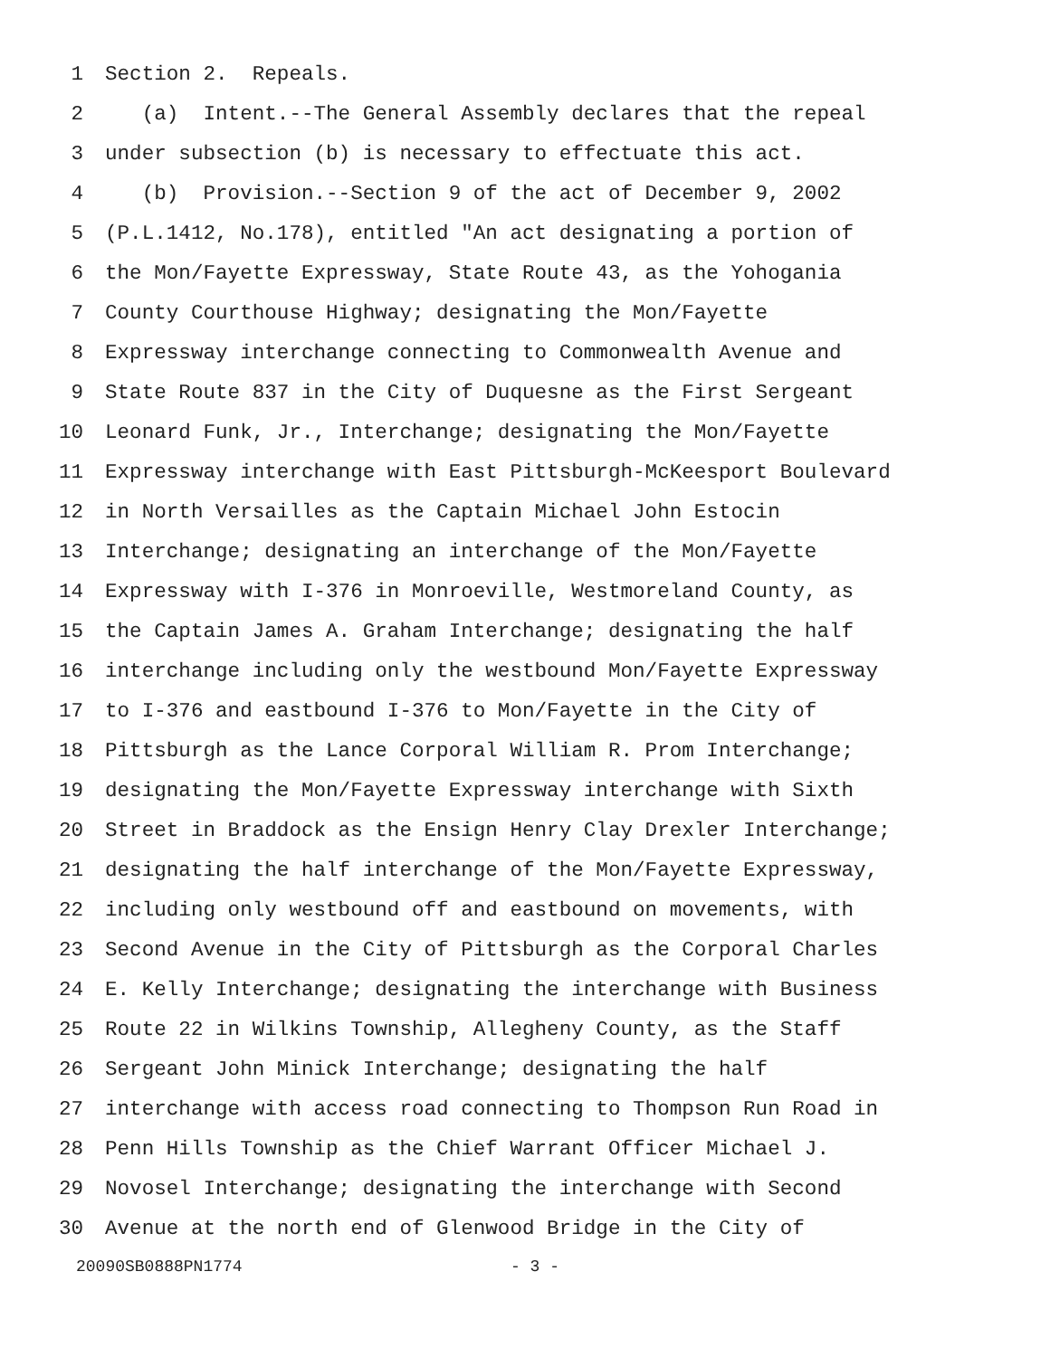1 Section 2. Repeals.
2 (a) Intent.--The General Assembly declares that the repeal
3 under subsection (b) is necessary to effectuate this act.
4 (b) Provision.--Section 9 of the act of December 9, 2002
5 (P.L.1412, No.178), entitled "An act designating a portion of
6 the Mon/Fayette Expressway, State Route 43, as the Yohogania
7 County Courthouse Highway; designating the Mon/Fayette
8 Expressway interchange connecting to Commonwealth Avenue and
9 State Route 837 in the City of Duquesne as the First Sergeant
10 Leonard Funk, Jr., Interchange; designating the Mon/Fayette
11 Expressway interchange with East Pittsburgh-McKeesport Boulevard
12 in North Versailles as the Captain Michael John Estocin
13 Interchange; designating an interchange of the Mon/Fayette
14 Expressway with I-376 in Monroeville, Westmoreland County, as
15 the Captain James A. Graham Interchange; designating the half
16 interchange including only the westbound Mon/Fayette Expressway
17 to I-376 and eastbound I-376 to Mon/Fayette in the City of
18 Pittsburgh as the Lance Corporal William R. Prom Interchange;
19 designating the Mon/Fayette Expressway interchange with Sixth
20 Street in Braddock as the Ensign Henry Clay Drexler Interchange;
21 designating the half interchange of the Mon/Fayette Expressway,
22 including only westbound off and eastbound on movements, with
23 Second Avenue in the City of Pittsburgh as the Corporal Charles
24 E. Kelly Interchange; designating the interchange with Business
25 Route 22 in Wilkins Township, Allegheny County, as the Staff
26 Sergeant John Minick Interchange; designating the half
27 interchange with access road connecting to Thompson Run Road in
28 Penn Hills Township as the Chief Warrant Officer Michael J.
29 Novosel Interchange; designating the interchange with Second
30 Avenue at the north end of Glenwood Bridge in the City of
20090SB0888PN1774 - 3 -